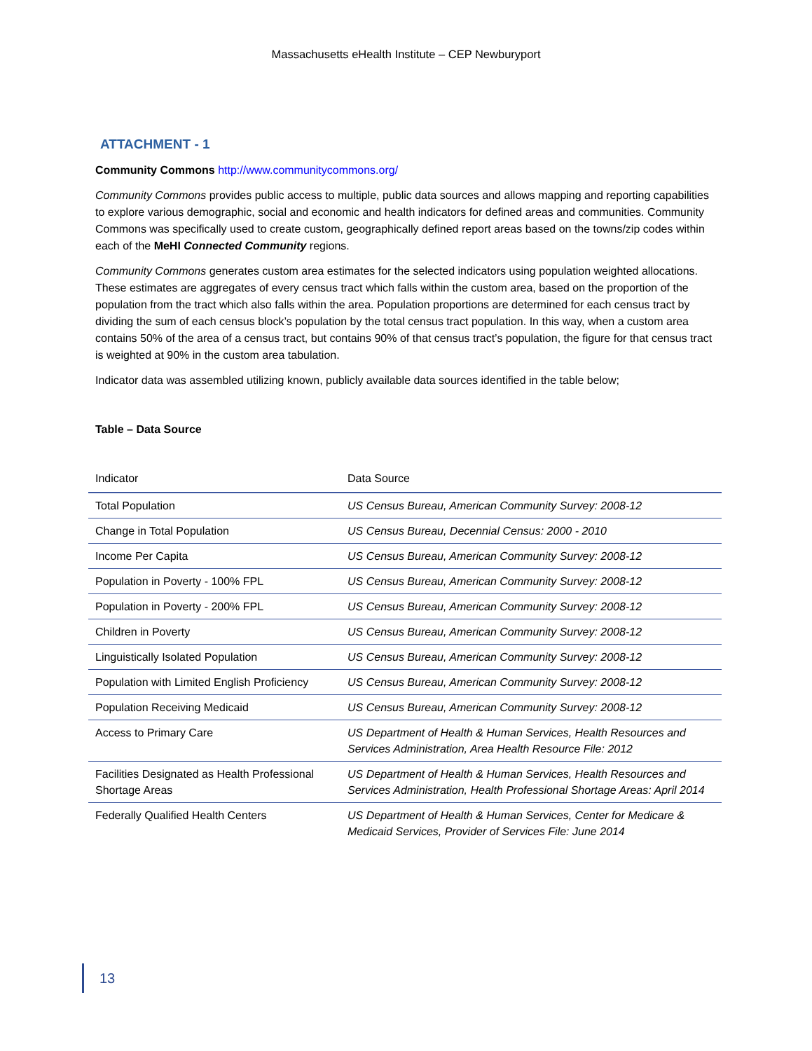Massachusetts eHealth Institute – CEP Newburyport
ATTACHMENT - 1
Community Commons http://www.communitycommons.org/
Community Commons provides public access to multiple, public data sources and allows mapping and reporting capabilities to explore various demographic, social and economic and health indicators for defined areas and communities. Community Commons was specifically used to create custom, geographically defined report areas based on the towns/zip codes within each of the MeHI Connected Community regions.
Community Commons generates custom area estimates for the selected indicators using population weighted allocations. These estimates are aggregates of every census tract which falls within the custom area, based on the proportion of the population from the tract which also falls within the area. Population proportions are determined for each census tract by dividing the sum of each census block’s population by the total census tract population. In this way, when a custom area contains 50% of the area of a census tract, but contains 90% of that census tract’s population, the figure for that census tract is weighted at 90% in the custom area tabulation.
Indicator data was assembled utilizing known, publicly available data sources identified in the table below;
Table – Data Source
| Indicator | Data Source |
| --- | --- |
| Total Population | US Census Bureau, American Community Survey: 2008-12 |
| Change in Total Population | US Census Bureau, Decennial Census: 2000 - 2010 |
| Income Per Capita | US Census Bureau, American Community Survey: 2008-12 |
| Population in Poverty - 100% FPL | US Census Bureau, American Community Survey: 2008-12 |
| Population in Poverty - 200% FPL | US Census Bureau, American Community Survey: 2008-12 |
| Children in Poverty | US Census Bureau, American Community Survey: 2008-12 |
| Linguistically Isolated Population | US Census Bureau, American Community Survey: 2008-12 |
| Population with Limited English Proficiency | US Census Bureau, American Community Survey: 2008-12 |
| Population Receiving Medicaid | US Census Bureau, American Community Survey: 2008-12 |
| Access to Primary Care | US Department of Health & Human Services, Health Resources and Services Administration, Area Health Resource File: 2012 |
| Facilities Designated as Health Professional Shortage Areas | US Department of Health & Human Services, Health Resources and Services Administration, Health Professional Shortage Areas: April 2014 |
| Federally Qualified Health Centers | US Department of Health & Human Services, Center for Medicare & Medicaid Services, Provider of Services File: June 2014 |
13